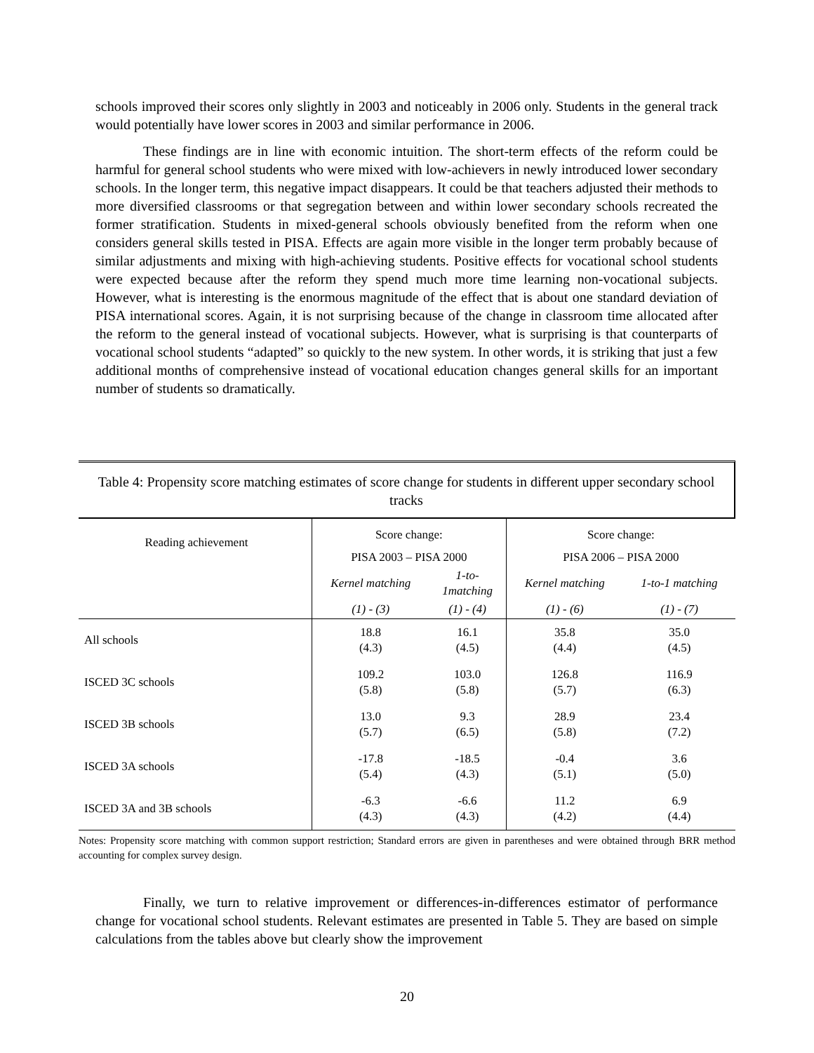schools improved their scores only slightly in 2003 and noticeably in 2006 only. Students in the general track would potentially have lower scores in 2003 and similar performance in 2006.
These findings are in line with economic intuition. The short-term effects of the reform could be harmful for general school students who were mixed with low-achievers in newly introduced lower secondary schools. In the longer term, this negative impact disappears. It could be that teachers adjusted their methods to more diversified classrooms or that segregation between and within lower secondary schools recreated the former stratification. Students in mixed-general schools obviously benefited from the reform when one considers general skills tested in PISA. Effects are again more visible in the longer term probably because of similar adjustments and mixing with high-achieving students. Positive effects for vocational school students were expected because after the reform they spend much more time learning non-vocational subjects. However, what is interesting is the enormous magnitude of the effect that is about one standard deviation of PISA international scores. Again, it is not surprising because of the change in classroom time allocated after the reform to the general instead of vocational subjects. However, what is surprising is that counterparts of vocational school students “adapted” so quickly to the new system. In other words, it is striking that just a few additional months of comprehensive instead of vocational education changes general skills for an important number of students so dramatically.
Table 4: Propensity score matching estimates of score change for students in different upper secondary school tracks
| Reading achievement | Score change: | | Score change: | |
| --- | --- | --- | --- | --- |
| | PISA 2003 – PISA 2000 | | PISA 2006 – PISA 2000 | |
| | Kernel matching | 1-to- 1matching | Kernel matching | 1-to-1 matching |
| | (1) - (3) | (1) - (4) | (1) - (6) | (1) - (7) |
| All schools | 18.8 (4.3) | 16.1 (4.5) | 35.8 (4.4) | 35.0 (4.5) |
| ISCED 3C schools | 109.2 (5.8) | 103.0 (5.8) | 126.8 (5.7) | 116.9 (6.3) |
| ISCED 3B schools | 13.0 (5.7) | 9.3 (6.5) | 28.9 (5.8) | 23.4 (7.2) |
| ISCED 3A schools | -17.8 (5.4) | -18.5 (4.3) | -0.4 (5.1) | 3.6 (5.0) |
| ISCED 3A and 3B schools | -6.3 (4.3) | -6.6 (4.3) | 11.2 (4.2) | 6.9 (4.4) |
Notes: Propensity score matching with common support restriction; Standard errors are given in parentheses and were obtained through BRR method accounting for complex survey design.
Finally, we turn to relative improvement or differences-in-differences estimator of performance change for vocational school students. Relevant estimates are presented in Table 5. They are based on simple calculations from the tables above but clearly show the improvement
20